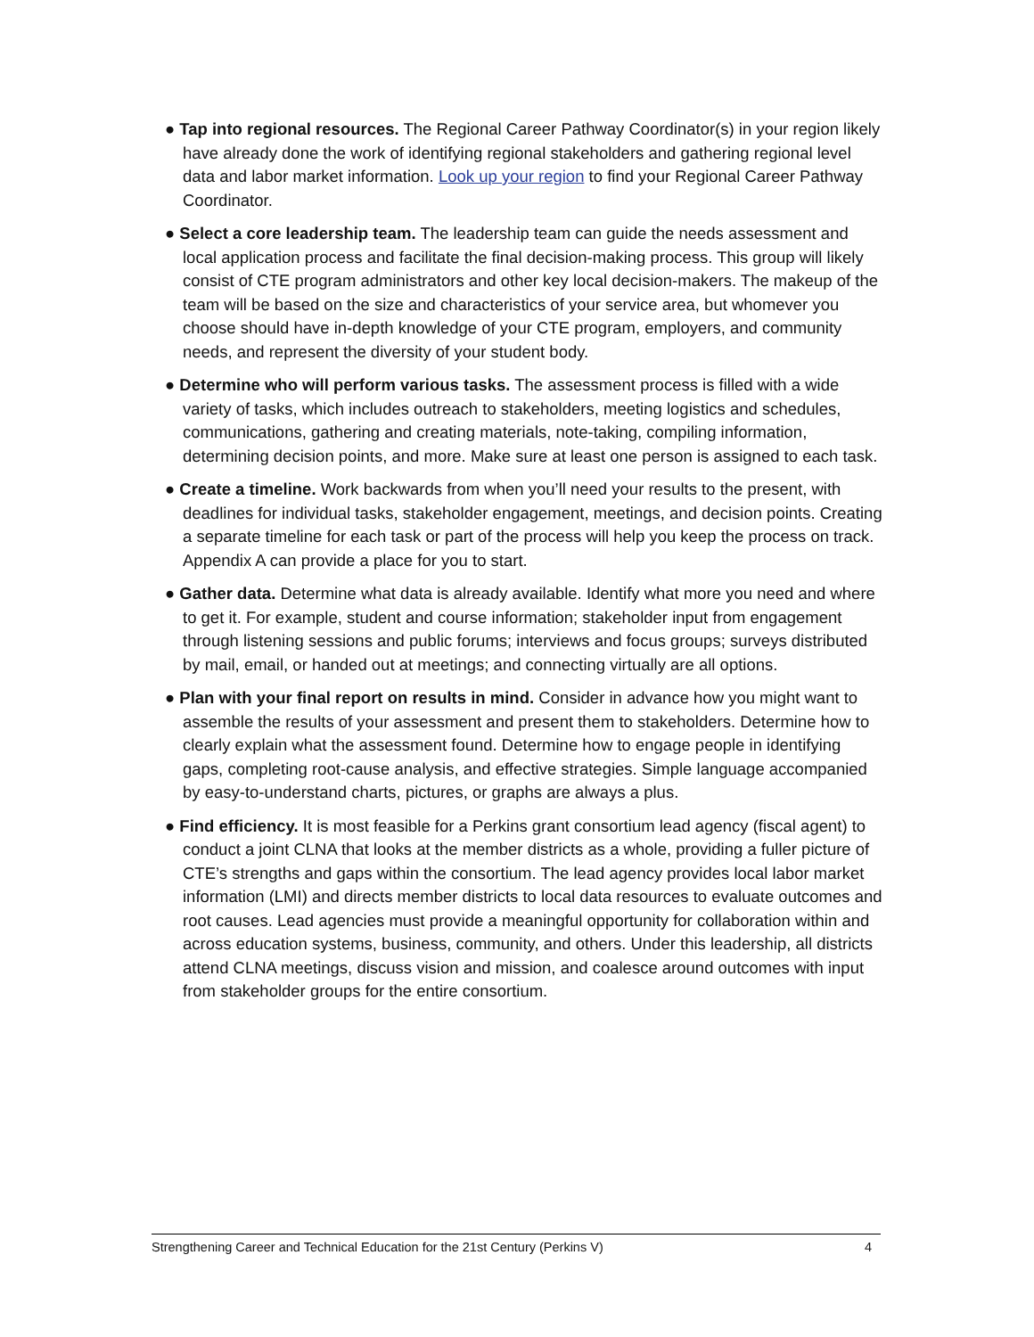● Tap into regional resources. The Regional Career Pathway Coordinator(s) in your region likely have already done the work of identifying regional stakeholders and gathering regional level data and labor market information. Look up your region to find your Regional Career Pathway Coordinator.
● Select a core leadership team. The leadership team can guide the needs assessment and local application process and facilitate the final decision-making process. This group will likely consist of CTE program administrators and other key local decision-makers. The makeup of the team will be based on the size and characteristics of your service area, but whomever you choose should have in-depth knowledge of your CTE program, employers, and community needs, and represent the diversity of your student body.
● Determine who will perform various tasks. The assessment process is filled with a wide variety of tasks, which includes outreach to stakeholders, meeting logistics and schedules, communications, gathering and creating materials, note-taking, compiling information, determining decision points, and more. Make sure at least one person is assigned to each task.
● Create a timeline. Work backwards from when you’ll need your results to the present, with deadlines for individual tasks, stakeholder engagement, meetings, and decision points. Creating a separate timeline for each task or part of the process will help you keep the process on track. Appendix A can provide a place for you to start.
● Gather data. Determine what data is already available. Identify what more you need and where to get it. For example, student and course information; stakeholder input from engagement through listening sessions and public forums; interviews and focus groups; surveys distributed by mail, email, or handed out at meetings; and connecting virtually are all options.
● Plan with your final report on results in mind. Consider in advance how you might want to assemble the results of your assessment and present them to stakeholders. Determine how to clearly explain what the assessment found. Determine how to engage people in identifying gaps, completing root-cause analysis, and effective strategies. Simple language accompanied by easy-to-understand charts, pictures, or graphs are always a plus.
● Find efficiency. It is most feasible for a Perkins grant consortium lead agency (fiscal agent) to conduct a joint CLNA that looks at the member districts as a whole, providing a fuller picture of CTE’s strengths and gaps within the consortium. The lead agency provides local labor market information (LMI) and directs member districts to local data resources to evaluate outcomes and root causes. Lead agencies must provide a meaningful opportunity for collaboration within and across education systems, business, community, and others. Under this leadership, all districts attend CLNA meetings, discuss vision and mission, and coalesce around outcomes with input from stakeholder groups for the entire consortium.
Strengthening Career and Technical Education for the 21st Century (Perkins V) 4